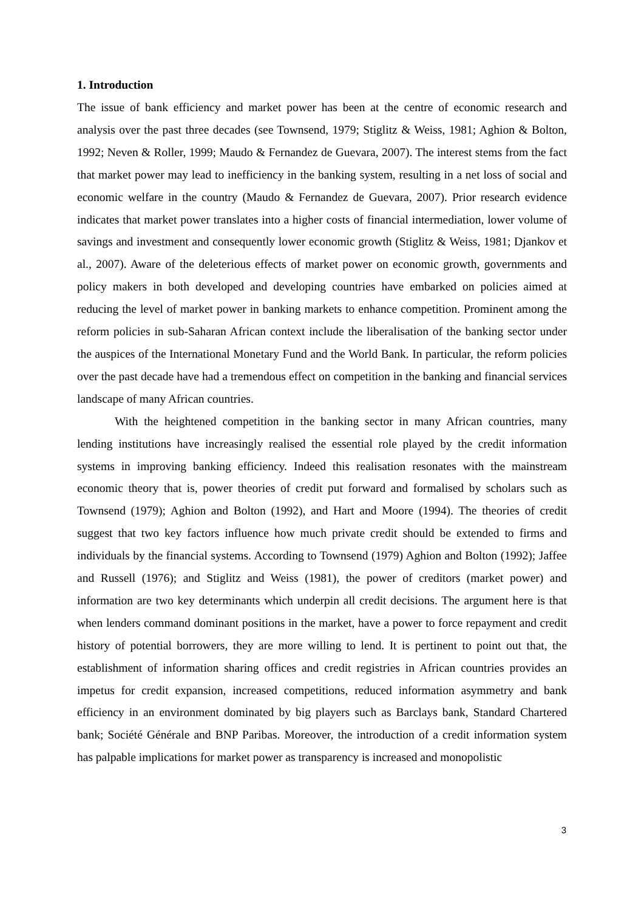1. Introduction
The issue of bank efficiency and market power has been at the centre of economic research and analysis over the past three decades (see Townsend, 1979; Stiglitz & Weiss, 1981; Aghion & Bolton, 1992; Neven & Roller, 1999; Maudo & Fernandez de Guevara, 2007). The interest stems from the fact that market power may lead to inefficiency in the banking system, resulting in a net loss of social and economic welfare in the country (Maudo & Fernandez de Guevara, 2007). Prior research evidence indicates that market power translates into a higher costs of financial intermediation, lower volume of savings and investment and consequently lower economic growth (Stiglitz & Weiss, 1981; Djankov et al., 2007). Aware of the deleterious effects of market power on economic growth, governments and policy makers in both developed and developing countries have embarked on policies aimed at reducing the level of market power in banking markets to enhance competition. Prominent among the reform policies in sub-Saharan African context include the liberalisation of the banking sector under the auspices of the International Monetary Fund and the World Bank. In particular, the reform policies over the past decade have had a tremendous effect on competition in the banking and financial services landscape of many African countries.
With the heightened competition in the banking sector in many African countries, many lending institutions have increasingly realised the essential role played by the credit information systems in improving banking efficiency. Indeed this realisation resonates with the mainstream economic theory that is, power theories of credit put forward and formalised by scholars such as Townsend (1979); Aghion and Bolton (1992), and Hart and Moore (1994). The theories of credit suggest that two key factors influence how much private credit should be extended to firms and individuals by the financial systems. According to Townsend (1979) Aghion and Bolton (1992); Jaffee and Russell (1976); and Stiglitz and Weiss (1981), the power of creditors (market power) and information are two key determinants which underpin all credit decisions. The argument here is that when lenders command dominant positions in the market, have a power to force repayment and credit history of potential borrowers, they are more willing to lend. It is pertinent to point out that, the establishment of information sharing offices and credit registries in African countries provides an impetus for credit expansion, increased competitions, reduced information asymmetry and bank efficiency in an environment dominated by big players such as Barclays bank, Standard Chartered bank; Société Générale and BNP Paribas. Moreover, the introduction of a credit information system has palpable implications for market power as transparency is increased and monopolistic
3